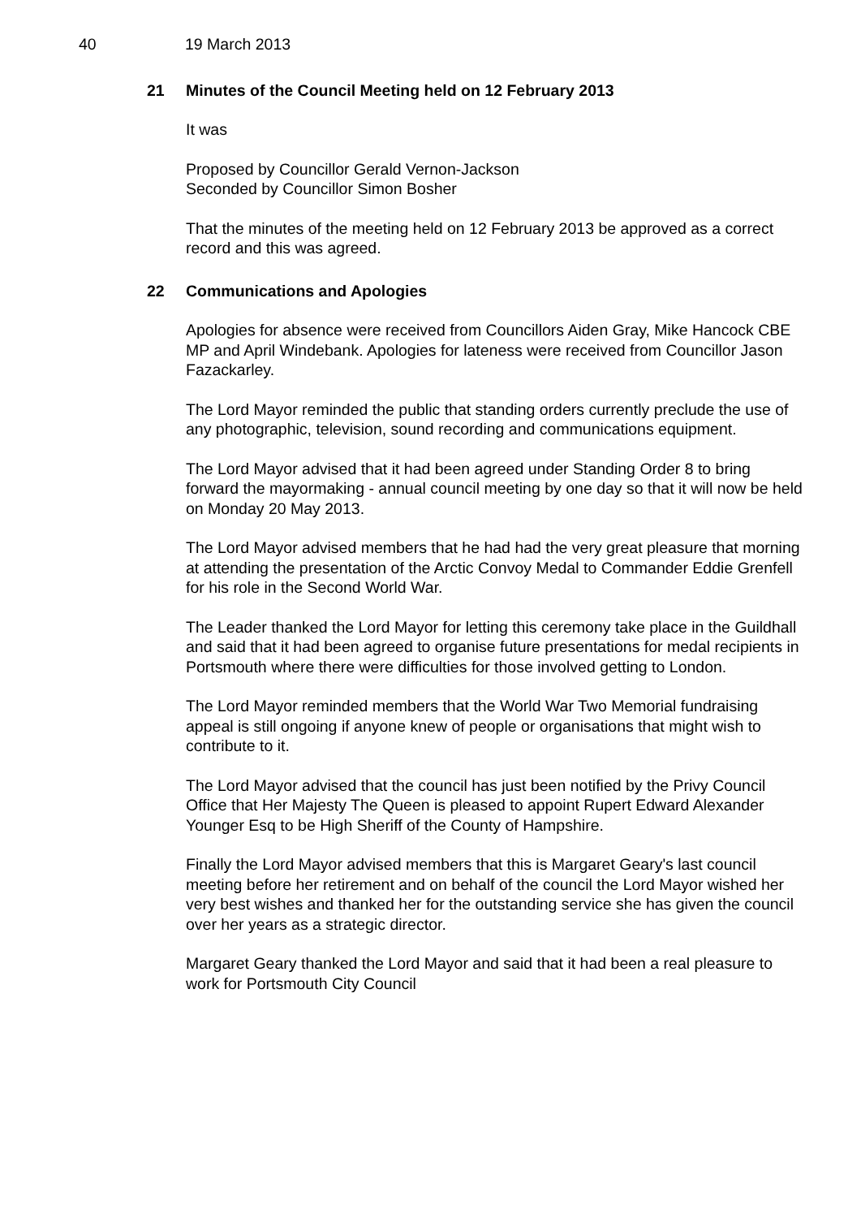40 19 March 2013
21 Minutes of the Council Meeting held on 12 February 2013
It was
Proposed by Councillor Gerald Vernon-Jackson
Seconded by Councillor Simon Bosher
That the minutes of the meeting held on 12 February 2013 be approved as a correct record and this was agreed.
22 Communications and Apologies
Apologies for absence were received from Councillors Aiden Gray, Mike Hancock CBE MP and April Windebank. Apologies for lateness were received from Councillor Jason Fazackarley.
The Lord Mayor reminded the public that standing orders currently preclude the use of any photographic, television, sound recording and communications equipment.
The Lord Mayor advised that it had been agreed under Standing Order 8 to bring forward the mayormaking - annual council meeting by one day so that it will now be held on Monday 20 May 2013.
The Lord Mayor advised members that he had had the very great pleasure that morning at attending the presentation of the Arctic Convoy Medal to Commander Eddie Grenfell for his role in the Second World War.
The Leader thanked the Lord Mayor for letting this ceremony take place in the Guildhall and said that it had been agreed to organise future presentations for medal recipients in Portsmouth where there were difficulties for those involved getting to London.
The Lord Mayor reminded members that the World War Two Memorial fundraising appeal is still ongoing if anyone knew of people or organisations that might wish to contribute to it.
The Lord Mayor advised that the council has just been notified by the Privy Council Office that Her Majesty The Queen is pleased to appoint Rupert Edward Alexander Younger Esq to be High Sheriff of the County of Hampshire.
Finally the Lord Mayor advised members that this is Margaret Geary's last council meeting before her retirement and on behalf of the council the Lord Mayor wished her very best wishes and thanked her for the outstanding service she has given the council over her years as a strategic director.
Margaret Geary thanked the Lord Mayor and said that it had been a real pleasure to work for Portsmouth City Council